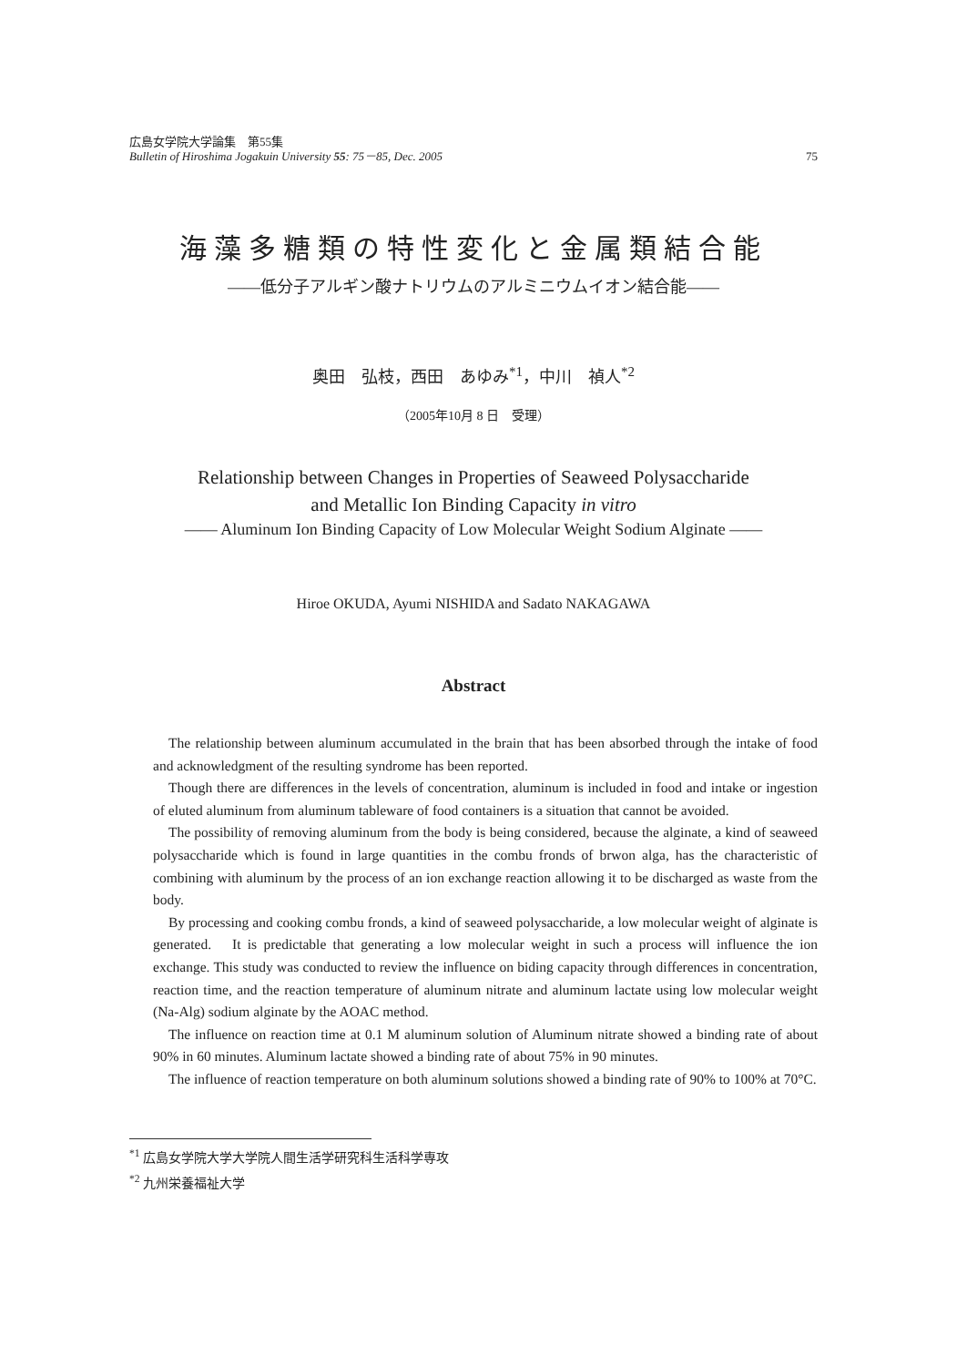広島女学院大学論集　第55集
Bulletin of Hiroshima Jogakuin University 55: 75－85, Dec. 2005
75
海藻多糖類の特性変化と金属類結合能
――低分子アルギン酸ナトリウムのアルミニウムイオン結合能――
奥田　弘枝，西田　あゆみ<sup>*1</sup>，中川　禎人<sup>*2</sup>
（2005年10月 8 日　受理）
Relationship between Changes in Properties of Seaweed Polysaccharide
and Metallic Ion Binding Capacity in vitro
―― Aluminum Ion Binding Capacity of Low Molecular Weight Sodium Alginate ――
Hiroe OKUDA, Ayumi NISHIDA and Sadato NAKAGAWA
Abstract
The relationship between aluminum accumulated in the brain that has been absorbed through the intake of food and acknowledgment of the resulting syndrome has been reported.
Though there are differences in the levels of concentration, aluminum is included in food and intake or ingestion of eluted aluminum from aluminum tableware of food containers is a situation that cannot be avoided.
The possibility of removing aluminum from the body is being considered, because the alginate, a kind of seaweed polysaccharide which is found in large quantities in the combu fronds of brwon alga, has the characteristic of combining with aluminum by the process of an ion exchange reaction allowing it to be discharged as waste from the body.
By processing and cooking combu fronds, a kind of seaweed polysaccharide, a low molecular weight of alginate is generated.　It is predictable that generating a low molecular weight in such a process will influence the ion exchange. This study was conducted to review the influence on biding capacity through differences in concentration, reaction time, and the reaction temperature of aluminum nitrate and aluminum lactate using low molecular weight (Na-Alg) sodium alginate by the AOAC method.
The influence on reaction time at 0.1 M aluminum solution of Aluminum nitrate showed a binding rate of about 90% in 60 minutes. Aluminum lactate showed a binding rate of about 75% in 90 minutes.
The influence of reaction temperature on both aluminum solutions showed a binding rate of 90% to 100% at 70°C.
<sup>*1</sup> 広島女学院大学大学院人間生活学研究科生活科学専攻
<sup>*2</sup> 九州栄養福祉大学